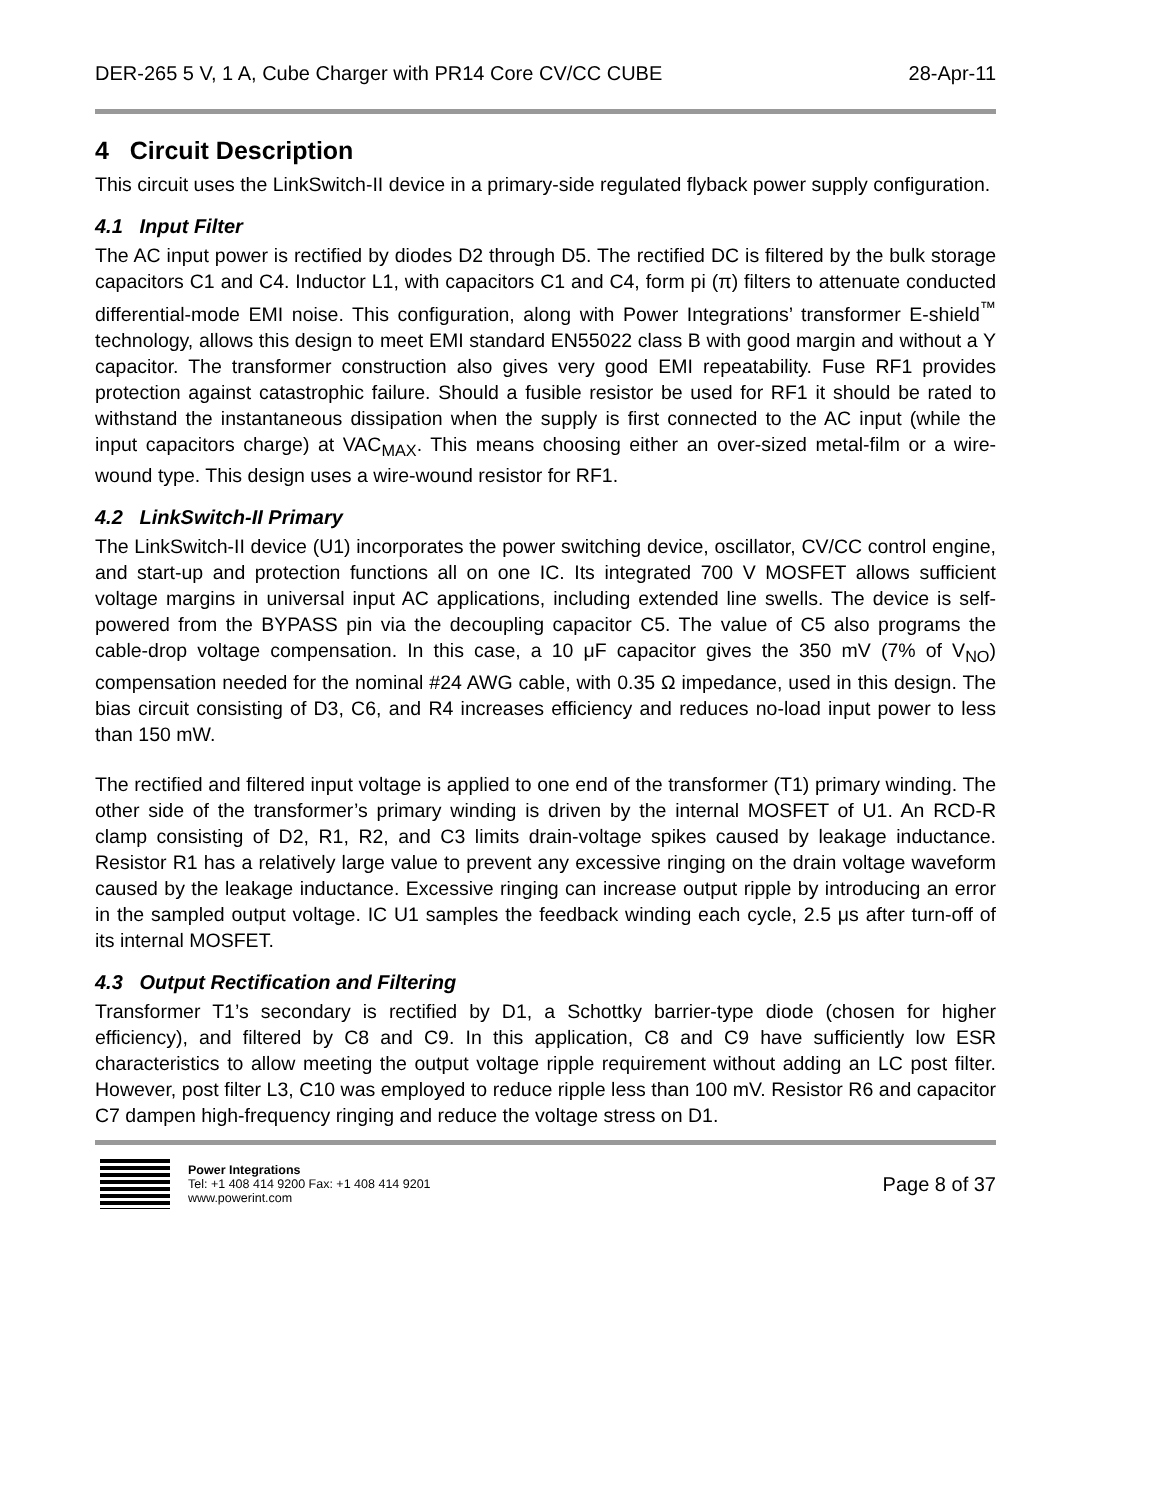DER-265 5 V, 1 A, Cube Charger with PR14 Core CV/CC CUBE 28-Apr-11
4 Circuit Description
This circuit uses the LinkSwitch-II device in a primary-side regulated flyback power supply configuration.
4.1 Input Filter
The AC input power is rectified by diodes D2 through D5. The rectified DC is filtered by the bulk storage capacitors C1 and C4. Inductor L1, with capacitors C1 and C4, form pi (π) filters to attenuate conducted differential-mode EMI noise. This configuration, along with Power Integrations’ transformer E-shield<sup>™</sup> technology, allows this design to meet EMI standard EN55022 class B with good margin and without a Y capacitor. The transformer construction also gives very good EMI repeatability. Fuse RF1 provides protection against catastrophic failure. Should a fusible resistor be used for RF1 it should be rated to withstand the instantaneous dissipation when the supply is first connected to the AC input (while the input capacitors charge) at VAC<sub>MAX</sub>. This means choosing either an over-sized metal-film or a wire-wound type. This design uses a wire-wound resistor for RF1.
4.2 LinkSwitch-II Primary
The LinkSwitch-II device (U1) incorporates the power switching device, oscillator, CV/CC control engine, and start-up and protection functions all on one IC. Its integrated 700 V MOSFET allows sufficient voltage margins in universal input AC applications, including extended line swells. The device is self-powered from the BYPASS pin via the decoupling capacitor C5. The value of C5 also programs the cable-drop voltage compensation. In this case, a 10 μF capacitor gives the 350 mV (7% of V<sub>NO</sub>) compensation needed for the nominal #24 AWG cable, with 0.35 Ω impedance, used in this design. The bias circuit consisting of D3, C6, and R4 increases efficiency and reduces no-load input power to less than 150 mW.
The rectified and filtered input voltage is applied to one end of the transformer (T1) primary winding. The other side of the transformer’s primary winding is driven by the internal MOSFET of U1. An RCD-R clamp consisting of D2, R1, R2, and C3 limits drain-voltage spikes caused by leakage inductance. Resistor R1 has a relatively large value to prevent any excessive ringing on the drain voltage waveform caused by the leakage inductance. Excessive ringing can increase output ripple by introducing an error in the sampled output voltage. IC U1 samples the feedback winding each cycle, 2.5 μs after turn-off of its internal MOSFET.
4.3 Output Rectification and Filtering
Transformer T1’s secondary is rectified by D1, a Schottky barrier-type diode (chosen for higher efficiency), and filtered by C8 and C9. In this application, C8 and C9 have sufficiently low ESR characteristics to allow meeting the output voltage ripple requirement without adding an LC post filter. However, post filter L3, C10 was employed to reduce ripple less than 100 mV. Resistor R6 and capacitor C7 dampen high-frequency ringing and reduce the voltage stress on D1.
Power Integrations
Tel: +1 408 414 9200 Fax: +1 408 414 9201
www.powerint.com
Page 8 of 37